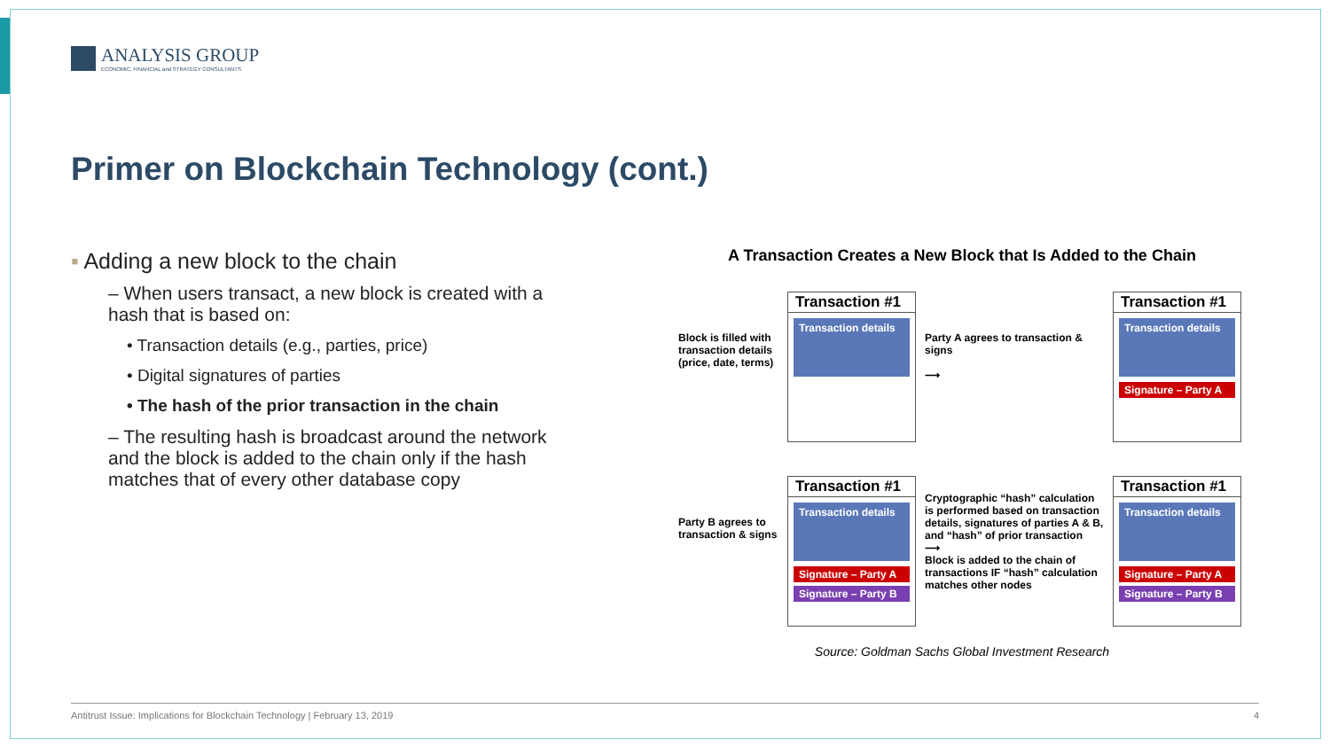ANALYSIS GROUP
ECONOMIC, FINANCIAL and STRATEGY CONSULTANTS
Primer on Blockchain Technology (cont.)
▪ Adding a new block to the chain
– When users transact, a new block is created with a hash that is based on:
• Transaction details (e.g., parties, price)
• Digital signatures of parties
• The hash of the prior transaction in the chain
– The resulting hash is broadcast around the network and the block is added to the chain only if the hash matches that of every other database copy
A Transaction Creates a New Block that Is Added to the Chain
Block is filled with transaction details (price, date, terms)
Transaction #1
Transaction details
Party A agrees to transaction & signs
⟶
Transaction #1
Transaction details
Signature – Party A
Party B agrees to transaction & signs
Transaction #1
Transaction details
Signature – Party A
Signature – Party B
Cryptographic “hash” calculation is performed based on transaction details, signatures of parties A & B, and “hash” of prior transaction
⟶
Block is added to the chain of transactions IF “hash” calculation matches other nodes
Transaction #1
Transaction details
Signature – Party A
Signature – Party B
Source: Goldman Sachs Global Investment Research
Antitrust Issue: Implications for Blockchain Technology | February 13, 2019 4